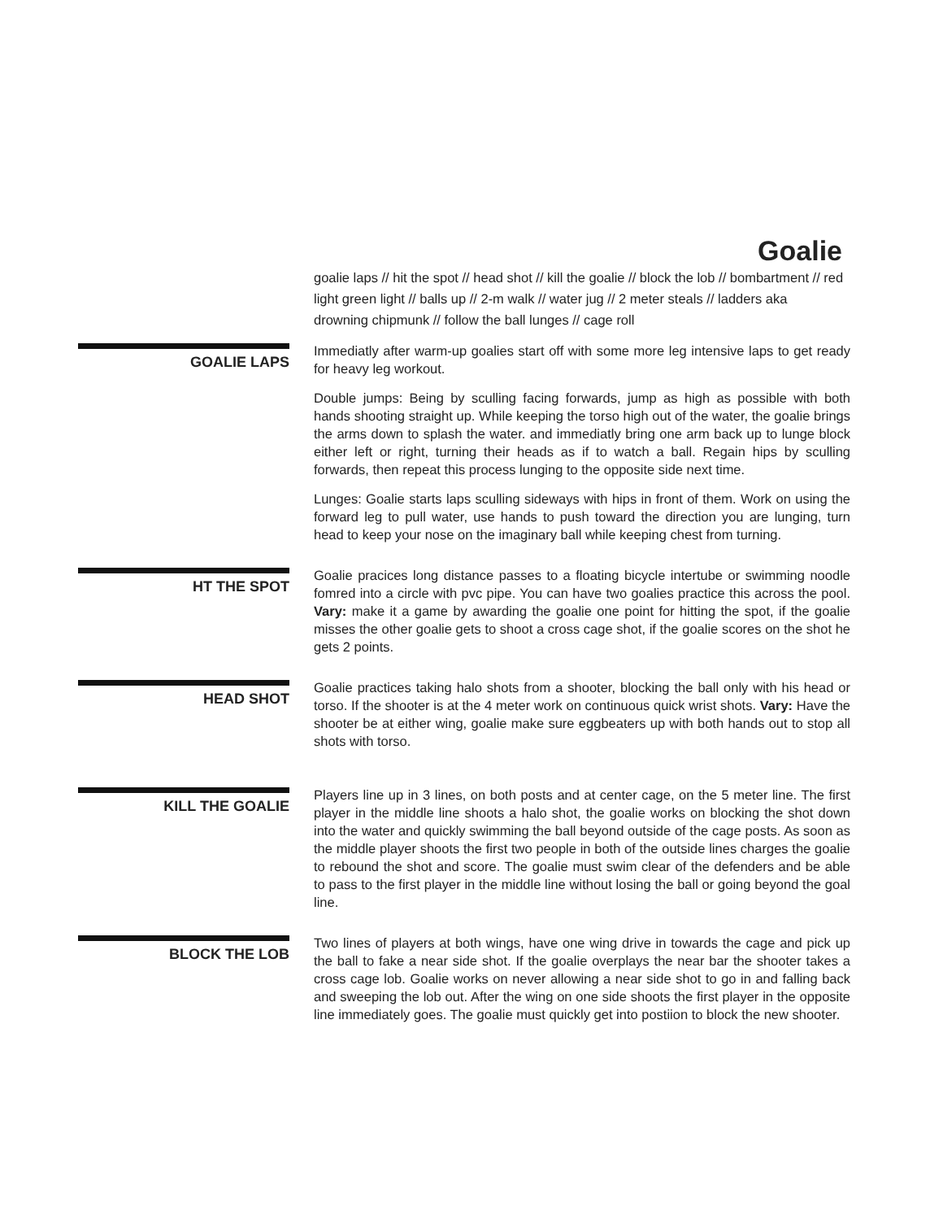Goalie
goalie laps // hit the spot // head shot // kill the goalie // block the lob // bombartment // red light green light // balls up // 2-m walk // water jug // 2 meter steals // ladders aka drowning chipmunk // follow the ball lunges // cage roll
GOALIE LAPS
Immediatly after warm-up goalies start off with some more leg intensive laps to get ready for heavy leg workout.
Double jumps: Being by sculling facing forwards, jump as high as possible with both hands shooting straight up. While keeping the torso high out of the water, the goalie brings the arms down to splash the water. and immediatly bring one arm back up to lunge block either left or right, turning their heads as if to watch a ball. Regain hips by sculling forwards, then repeat this process lunging to the opposite side next time.
Lunges: Goalie starts laps sculling sideways with hips in front of them. Work on using the forward leg to pull water, use hands to push toward the direction you are lunging, turn head to keep your nose on the imaginary ball while keeping chest from turning.
HT THE SPOT
Goalie pracices long distance passes to a floating bicycle intertube or swimming noodle fomred into a circle with pvc pipe. You can have two goalies practice this across the pool. Vary: make it a game by awarding the goalie one point for hitting the spot, if the goalie misses the other goalie gets to shoot a cross cage shot, if the goalie scores on the shot he gets 2 points.
HEAD SHOT
Goalie practices taking halo shots from a shooter, blocking the ball only with his head or torso. If the shooter is at the 4 meter work on continuous quick wrist shots. Vary: Have the shooter be at either wing, goalie make sure eggbeaters up with both hands out to stop all shots with torso.
KILL THE GOALIE
Players line up in 3 lines, on both posts and at center cage, on the 5 meter line. The first player in the middle line shoots a halo shot, the goalie works on blocking the shot down into the water and quickly swimming the ball beyond outside of the cage posts. As soon as the middle player shoots the first two people in both of the outside lines charges the goalie to rebound the shot and score. The goalie must swim clear of the defenders and be able to pass to the first player in the middle line without losing the ball or going beyond the goal line.
BLOCK THE LOB
Two lines of players at both wings, have one wing drive in towards the cage and pick up the ball to fake a near side shot. If the goalie overplays the near bar the shooter takes a cross cage lob. Goalie works on never allowing a near side shot to go in and falling back and sweeping the lob out. After the wing on one side shoots the first player in the opposite line immediately goes. The goalie must quickly get into postiion to block the new shooter.